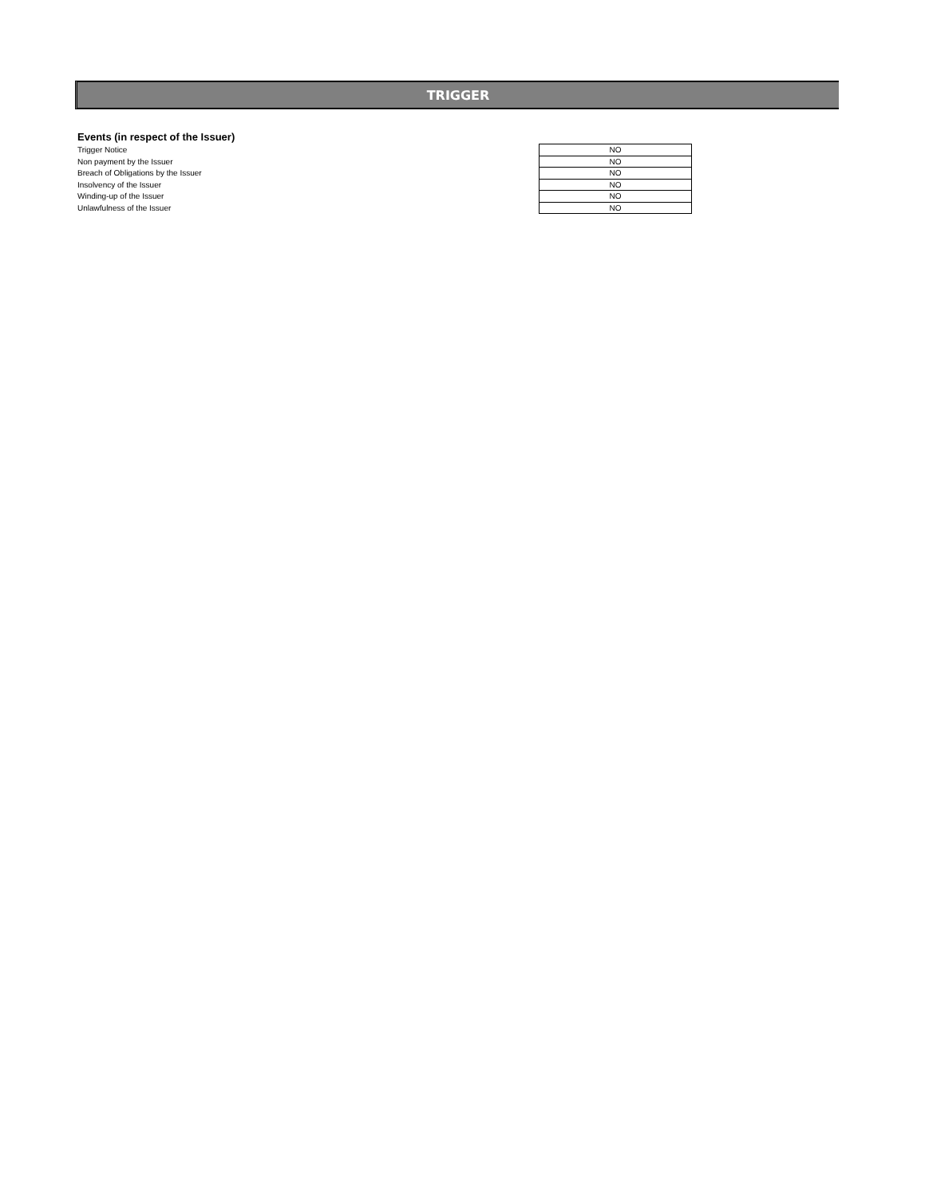TRIGGER
Events (in respect of the Issuer)
| Trigger Notice | NO |
| Non payment by the Issuer | NO |
| Breach of Obligations by the Issuer | NO |
| Insolvency of the Issuer | NO |
| Winding-up of the Issuer | NO |
| Unlawfulness of the Issuer | NO |